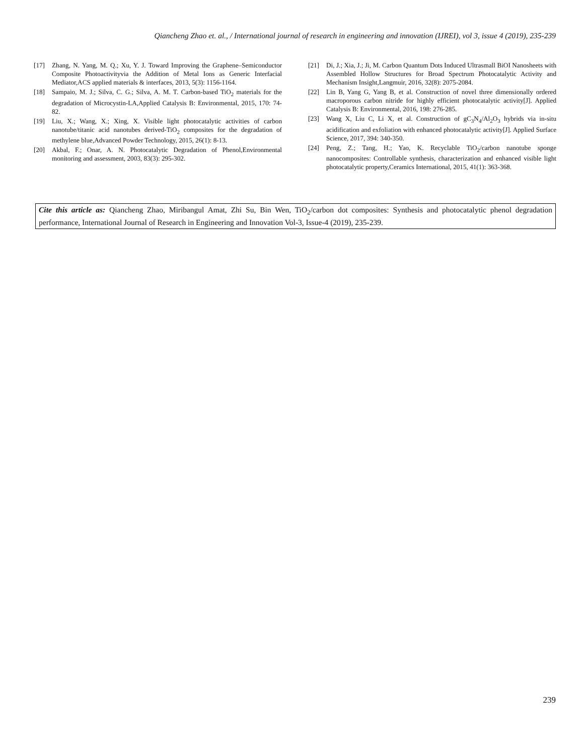Qiancheng Zhao et. al., / International journal of research in engineering and innovation (IJREI), vol 3, issue 4 (2019), 235-239
[17] Zhang, N. Yang, M. Q.; Xu, Y. J. Toward Improving the Graphene–Semiconductor Composite Photoactivityvia the Addition of Metal Ions as Generic Interfacial Mediator,ACS applied materials & interfaces, 2013, 5(3): 1156-1164.
[18] Sampaio, M. J.; Silva, C. G.; Silva, A. M. T. Carbon-based TiO<sub>2</sub> materials for the degradation of Microcystin-LA,Applied Catalysis B: Environmental, 2015, 170: 74-82.
[19] Liu, X.; Wang, X.; Xing, X. Visible light photocatalytic activities of carbon nanotube/titanic acid nanotubes derived-TiO<sub>2</sub> composites for the degradation of methylene blue,Advanced Powder Technology, 2015, 26(1): 8-13.
[20] Akbal, F.; Onar, A. N. Photocatalytic Degradation of Phenol,Environmental monitoring and assessment, 2003, 83(3): 295-302.
[21] Di, J.; Xia, J.; Ji, M. Carbon Quantum Dots Induced Ultrasmall BiOI Nanosheets with Assembled Hollow Structures for Broad Spectrum Photocatalytic Activity and Mechanism Insight,Langmuir, 2016, 32(8): 2075-2084.
[22] Lin B, Yang G, Yang B, et al. Construction of novel three dimensionally ordered macroporous carbon nitride for highly efficient photocatalytic activity[J]. Applied Catalysis B: Environmental, 2016, 198: 276-285.
[23] Wang X, Liu C, Li X, et al. Construction of gC<sub>3</sub>N<sub>4</sub>/Al<sub>2</sub>O<sub>3</sub> hybrids via in-situ acidification and exfoliation with enhanced photocatalytic activity[J]. Applied Surface Science, 2017, 394: 340-350.
[24] Peng, Z.; Tang, H.; Yao, K. Recyclable TiO<sub>2</sub>/carbon nanotube sponge nanocomposites: Controllable synthesis, characterization and enhanced visible light photocatalytic property,Ceramics International, 2015, 41(1): 363-368.
Cite this article as: Qiancheng Zhao, Miribangul Amat, Zhi Su, Bin Wen, TiO<sub>2</sub>/carbon dot composites: Synthesis and photocatalytic phenol degradation performance, International Journal of Research in Engineering and Innovation Vol-3, Issue-4 (2019), 235-239.
239